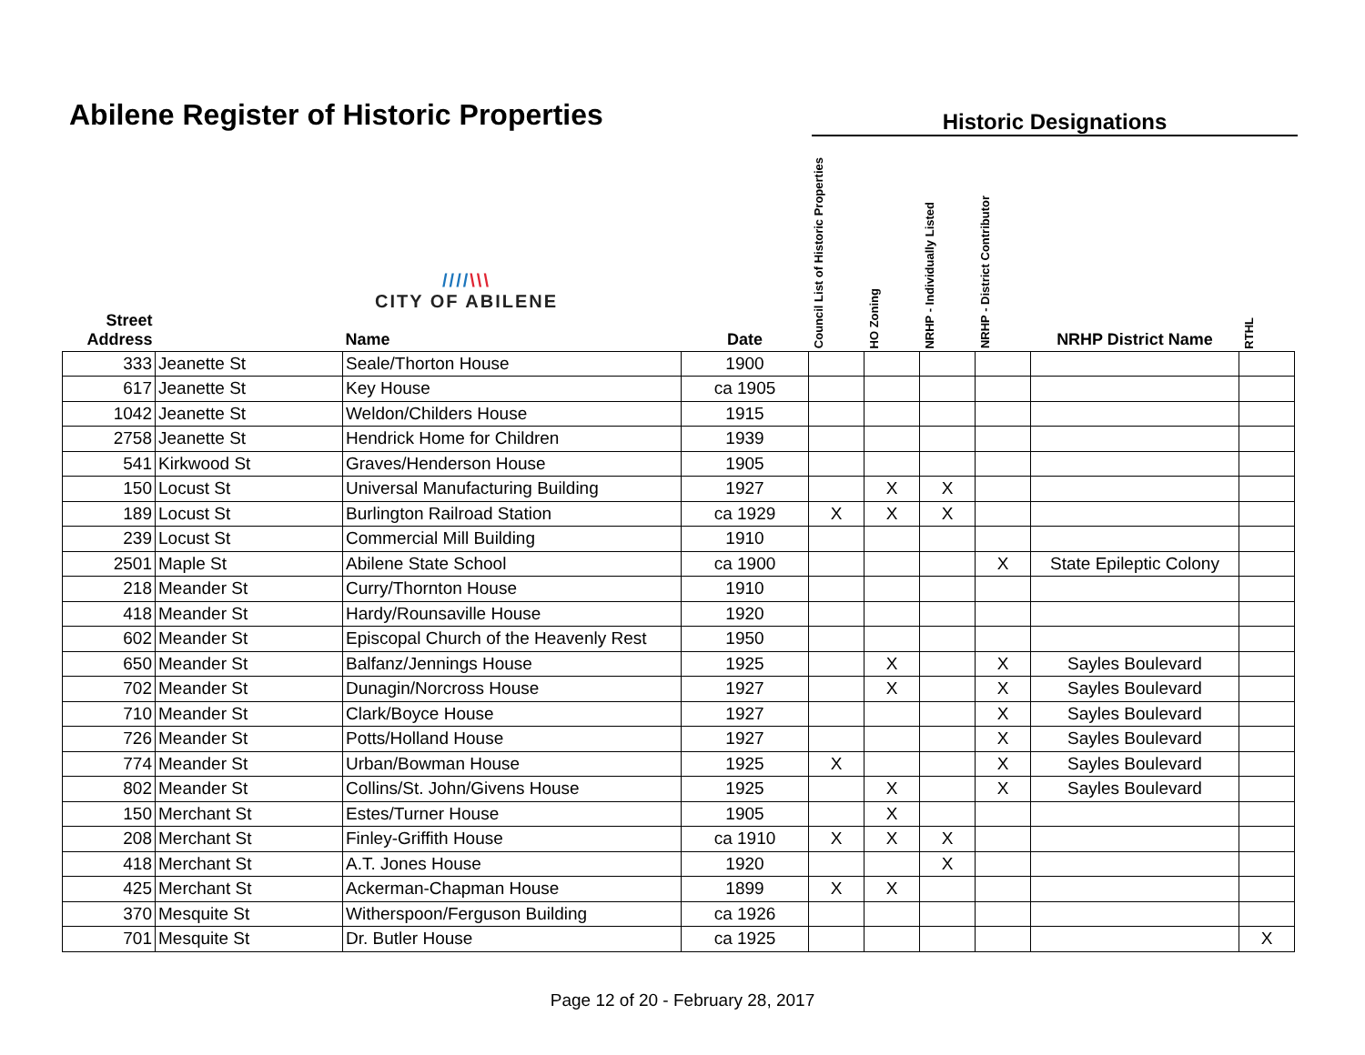Abilene Register of Historic Properties
Historic Designations
| Street Address | | //// \\\ CITY OF ABILENE Name | Date | Council List of Historic Properties | HO Zoning | NRHP - Individually Listed | NRHP - District Contributor | NRHP District Name | RTHL |
| --- | --- | --- | --- | --- | --- | --- | --- | --- | --- |
| 333 | Jeanette St | Seale/Thorton House | 1900 | | | | | | |
| 617 | Jeanette St | Key House | ca 1905 | | | | | | |
| 1042 | Jeanette St | Weldon/Childers House | 1915 | | | | | | |
| 2758 | Jeanette St | Hendrick Home for Children | 1939 | | | | | | |
| 541 | Kirkwood St | Graves/Henderson House | 1905 | | | | | | |
| 150 | Locust St | Universal Manufacturing Building | 1927 | | X | X | | | |
| 189 | Locust St | Burlington Railroad Station | ca 1929 | X | X | X | | | |
| 239 | Locust St | Commercial Mill Building | 1910 | | | | | | |
| 2501 | Maple St | Abilene State School | ca 1900 | | | | X | State Epileptic Colony | |
| 218 | Meander St | Curry/Thornton House | 1910 | | | | | | |
| 418 | Meander St | Hardy/Rounsaville House | 1920 | | | | | | |
| 602 | Meander St | Episcopal Church of the Heavenly Rest | 1950 | | | | | | |
| 650 | Meander St | Balfanz/Jennings House | 1925 | | X | | X | Sayles Boulevard | |
| 702 | Meander St | Dunagin/Norcross House | 1927 | | X | | X | Sayles Boulevard | |
| 710 | Meander St | Clark/Boyce House | 1927 | | | | X | Sayles Boulevard | |
| 726 | Meander St | Potts/Holland House | 1927 | | | | X | Sayles Boulevard | |
| 774 | Meander St | Urban/Bowman House | 1925 | X | | | X | Sayles Boulevard | |
| 802 | Meander St | Collins/St. John/Givens House | 1925 | | X | | X | Sayles Boulevard | |
| 150 | Merchant St | Estes/Turner House | 1905 | | X | | | | |
| 208 | Merchant St | Finley-Griffith House | ca 1910 | X | X | X | | | |
| 418 | Merchant St | A.T. Jones House | 1920 | | | X | | | |
| 425 | Merchant St | Ackerman-Chapman House | 1899 | X | X | | | | |
| 370 | Mesquite St | Witherspoon/Ferguson Building | ca 1926 | | | | | | |
| 701 | Mesquite St | Dr. Butler House | ca 1925 | | | | | | X |
Page 12 of 20 - February 28, 2017